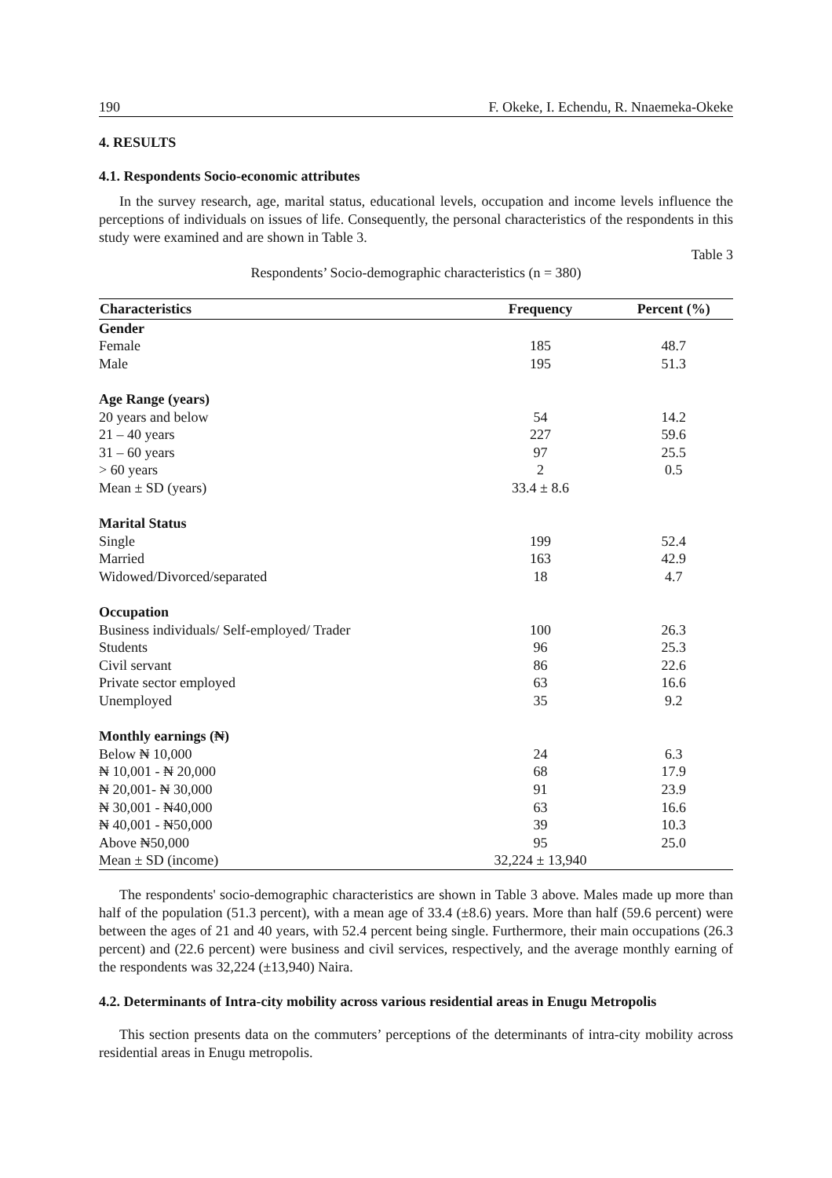190 F. Okeke, I. Echendu, R. Nnaemeka-Okeke
4. RESULTS
4.1. Respondents Socio-economic attributes
In the survey research, age, marital status, educational levels, occupation and income levels influence the perceptions of individuals on issues of life. Consequently, the personal characteristics of the respondents in this study were examined and are shown in Table 3.
Table 3
Respondents’ Socio-demographic characteristics (n = 380)
| Characteristics | Frequency | Percent (%) |
| --- | --- | --- |
| Gender | | |
| Female | 185 | 48.7 |
| Male | 195 | 51.3 |
| Age Range (years) | | |
| 20 years and below | 54 | 14.2 |
| 21 – 40 years | 227 | 59.6 |
| 31 – 60 years | 97 | 25.5 |
| > 60 years | 2 | 0.5 |
| Mean ± SD (years) | 33.4 ± 8.6 | |
| Marital Status | | |
| Single | 199 | 52.4 |
| Married | 163 | 42.9 |
| Widowed/Divorced/separated | 18 | 4.7 |
| Occupation | | |
| Business individuals/ Self-employed/ Trader | 100 | 26.3 |
| Students | 96 | 25.3 |
| Civil servant | 86 | 22.6 |
| Private sector employed | 63 | 16.6 |
| Unemployed | 35 | 9.2 |
| Monthly earnings (₦) | | |
| Below ₦ 10,000 | 24 | 6.3 |
| ₦ 10,001 - ₦ 20,000 | 68 | 17.9 |
| ₦ 20,001- ₦ 30,000 | 91 | 23.9 |
| ₦ 30,001 - ₦40,000 | 63 | 16.6 |
| ₦ 40,001 - ₦50,000 | 39 | 10.3 |
| Above ₦50,000 | 95 | 25.0 |
| Mean ± SD (income) | 32,224 ± 13,940 | |
The respondents' socio-demographic characteristics are shown in Table 3 above. Males made up more than half of the population (51.3 percent), with a mean age of 33.4 (±8.6) years. More than half (59.6 percent) were between the ages of 21 and 40 years, with 52.4 percent being single. Furthermore, their main occupations (26.3 percent) and (22.6 percent) were business and civil services, respectively, and the average monthly earning of the respondents was 32,224 (±13,940) Naira.
4.2. Determinants of Intra-city mobility across various residential areas in Enugu Metropolis
This section presents data on the commuters’ perceptions of the determinants of intra-city mobility across residential areas in Enugu metropolis.